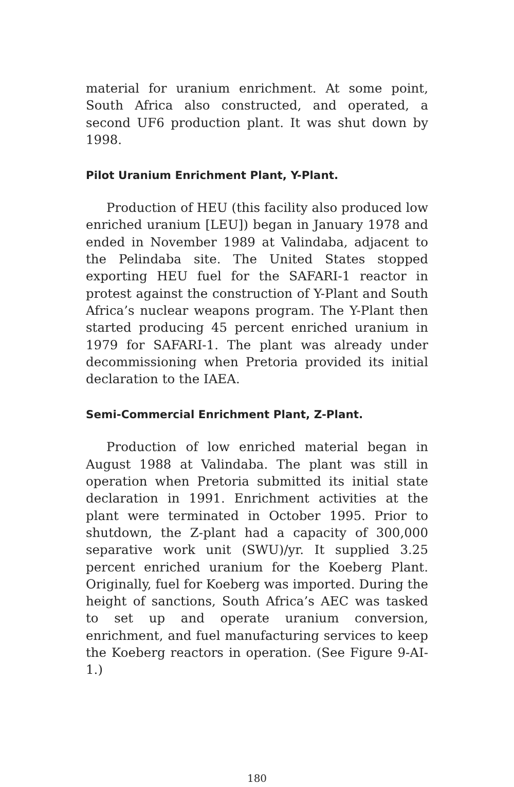material for uranium enrichment. At some point, South Africa also constructed, and operated, a second UF6 production plant. It was shut down by 1998.
Pilot Uranium Enrichment Plant, Y-Plant.
Production of HEU (this facility also produced low enriched uranium [LEU]) began in January 1978 and ended in November 1989 at Valindaba, adjacent to the Pelindaba site. The United States stopped exporting HEU fuel for the SAFARI-1 reactor in protest against the construction of Y-Plant and South Africa’s nuclear weapons program. The Y-Plant then started producing 45 percent enriched uranium in 1979 for SAFARI-1. The plant was already under decommissioning when Pretoria provided its initial declaration to the IAEA.
Semi-Commercial Enrichment Plant, Z-Plant.
Production of low enriched material began in August 1988 at Valindaba. The plant was still in operation when Pretoria submitted its initial state declaration in 1991. Enrichment activities at the plant were terminated in October 1995. Prior to shutdown, the Z-plant had a capacity of 300,000 separative work unit (SWU)/yr. It supplied 3.25 percent enriched uranium for the Koeberg Plant. Originally, fuel for Koeberg was imported. During the height of sanctions, South Africa’s AEC was tasked to set up and operate uranium conversion, enrichment, and fuel manufacturing services to keep the Koeberg reactors in operation. (See Figure 9-AI-1.)
180